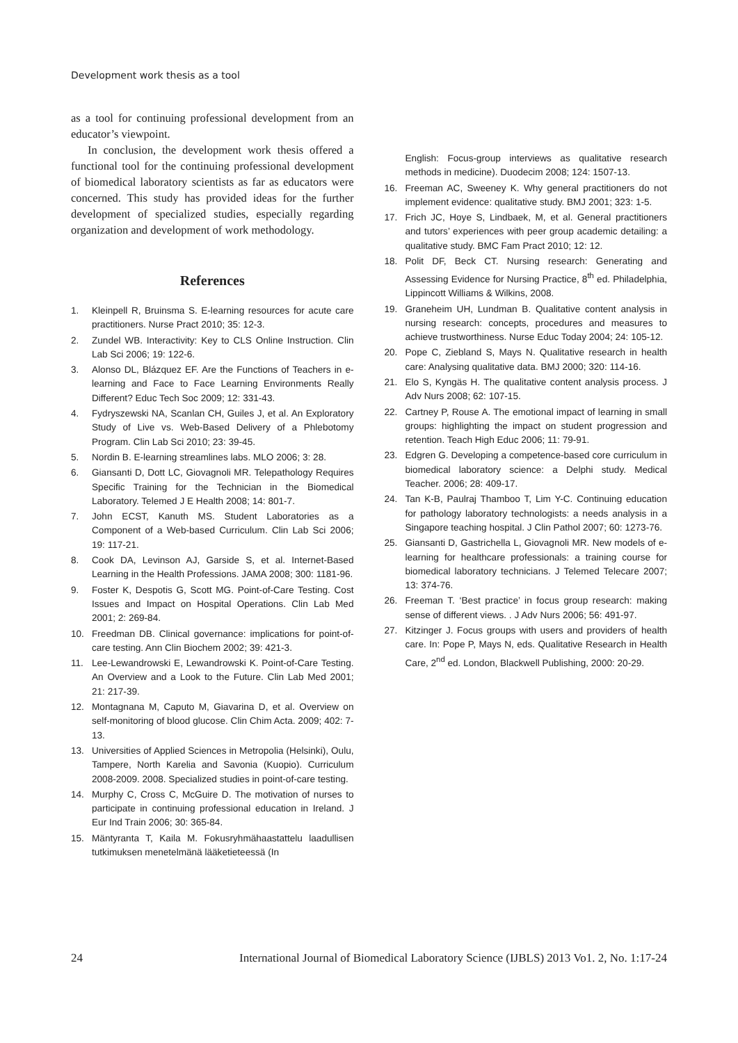Development work thesis as a tool
as a tool for continuing professional development from an educator’s viewpoint.
In conclusion, the development work thesis offered a functional tool for the continuing professional development of biomedical laboratory scientists as far as educators were concerned. This study has provided ideas for the further development of specialized studies, especially regarding organization and development of work methodology.
References
1. Kleinpell R, Bruinsma S. E-learning resources for acute care practitioners. Nurse Pract 2010; 35: 12-3.
2. Zundel WB. Interactivity: Key to CLS Online Instruction. Clin Lab Sci 2006; 19: 122-6.
3. Alonso DL, Blázquez EF. Are the Functions of Teachers in e-learning and Face to Face Learning Environments Really Different? Educ Tech Soc 2009; 12: 331-43.
4. Fydryszewski NA, Scanlan CH, Guiles J, et al. An Exploratory Study of Live vs. Web-Based Delivery of a Phlebotomy Program. Clin Lab Sci 2010; 23: 39-45.
5. Nordin B. E-learning streamlines labs. MLO 2006; 3: 28.
6. Giansanti D, Dott LC, Giovagnoli MR. Telepathology Requires Specific Training for the Technician in the Biomedical Laboratory. Telemed J E Health 2008; 14: 801-7.
7. John ECST, Kanuth MS. Student Laboratories as a Component of a Web-based Curriculum. Clin Lab Sci 2006; 19: 117-21.
8. Cook DA, Levinson AJ, Garside S, et al. Internet-Based Learning in the Health Professions. JAMA 2008; 300: 1181-96.
9. Foster K, Despotis G, Scott MG. Point-of-Care Testing. Cost Issues and Impact on Hospital Operations. Clin Lab Med 2001; 2: 269-84.
10. Freedman DB. Clinical governance: implications for point-of-care testing. Ann Clin Biochem 2002; 39: 421-3.
11. Lee-Lewandrowski E, Lewandrowski K. Point-of-Care Testing. An Overview and a Look to the Future. Clin Lab Med 2001; 21: 217-39.
12. Montagnana M, Caputo M, Giavarina D, et al. Overview on self-monitoring of blood glucose. Clin Chim Acta. 2009; 402: 7-13.
13. Universities of Applied Sciences in Metropolia (Helsinki), Oulu, Tampere, North Karelia and Savonia (Kuopio). Curriculum 2008-2009. 2008. Specialized studies in point-of-care testing.
14. Murphy C, Cross C, McGuire D. The motivation of nurses to participate in continuing professional education in Ireland. J Eur Ind Train 2006; 30: 365-84.
15. Mäntyranta T, Kaila M. Fokusryhmähaastattelu laadullisen tutkimuksen menetelmänä lääketieteessä (In
English: Focus-group interviews as qualitative research methods in medicine). Duodecim 2008; 124: 1507-13.
16. Freeman AC, Sweeney K. Why general practitioners do not implement evidence: qualitative study. BMJ 2001; 323: 1-5.
17. Frich JC, Hoye S, Lindbaek, M, et al. General practitioners and tutors’ experiences with peer group academic detailing: a qualitative study. BMC Fam Pract 2010; 12: 12.
18. Polit DF, Beck CT. Nursing research: Generating and Assessing Evidence for Nursing Practice, 8<sup>th</sup> ed. Philadelphia, Lippincott Williams & Wilkins, 2008.
19. Graneheim UH, Lundman B. Qualitative content analysis in nursing research: concepts, procedures and measures to achieve trustworthiness. Nurse Educ Today 2004; 24: 105-12.
20. Pope C, Ziebland S, Mays N. Qualitative research in health care: Analysing qualitative data. BMJ 2000; 320: 114-16.
21. Elo S, Kyngäs H. The qualitative content analysis process. J Adv Nurs 2008; 62: 107-15.
22. Cartney P, Rouse A. The emotional impact of learning in small groups: highlighting the impact on student progression and retention. Teach High Educ 2006; 11: 79-91.
23. Edgren G. Developing a competence-based core curriculum in biomedical laboratory science: a Delphi study. Medical Teacher. 2006; 28: 409-17.
24. Tan K-B, Paulraj Thamboo T, Lim Y-C. Continuing education for pathology laboratory technologists: a needs analysis in a Singapore teaching hospital. J Clin Pathol 2007; 60: 1273-76.
25. Giansanti D, Gastrichella L, Giovagnoli MR. New models of e-learning for healthcare professionals: a training course for biomedical laboratory technicians. J Telemed Telecare 2007; 13: 374-76.
26. Freeman T. ‘Best practice’ in focus group research: making sense of different views. . J Adv Nurs 2006; 56: 491-97.
27. Kitzinger J. Focus groups with users and providers of health care. In: Pope P, Mays N, eds. Qualitative Research in Health Care, 2<sup>nd</sup> ed. London, Blackwell Publishing, 2000: 20-29.
24 International Journal of Biomedical Laboratory Science (IJBLS) 2013 Vo1. 2, No. 1:17-24